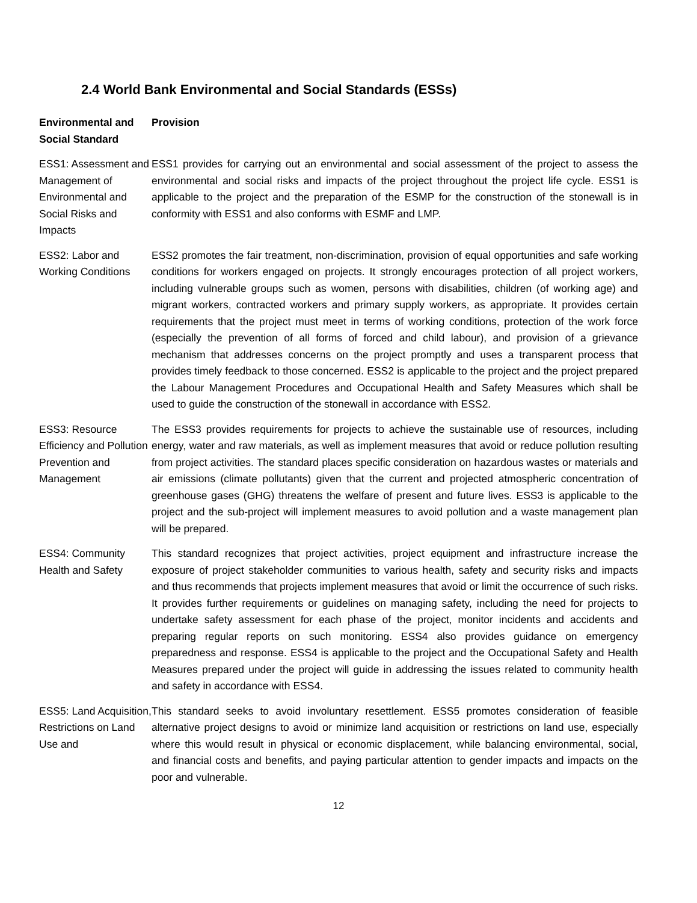2.4 World Bank Environmental and Social Standards (ESSs)
| Environmental and Social Standard | Provision |
| --- | --- |
| ESS1: Assessment and Management of Environmental and Social Risks and Impacts | ESS1 provides for carrying out an environmental and social assessment of the project to assess the environmental and social risks and impacts of the project throughout the project life cycle. ESS1 is applicable to the project and the preparation of the ESMP for the construction of the stonewall is in conformity with ESS1 and also conforms with ESMF and LMP. |
| ESS2: Labor and Working Conditions | ESS2 promotes the fair treatment, non-discrimination, provision of equal opportunities and safe working conditions for workers engaged on projects. It strongly encourages protection of all project workers, including vulnerable groups such as women, persons with disabilities, children (of working age) and migrant workers, contracted workers and primary supply workers, as appropriate. It provides certain requirements that the project must meet in terms of working conditions, protection of the work force (especially the prevention of all forms of forced and child labour), and provision of a grievance mechanism that addresses concerns on the project promptly and uses a transparent process that provides timely feedback to those concerned. ESS2 is applicable to the project and the project prepared the Labour Management Procedures and Occupational Health and Safety Measures which shall be used to guide the construction of the stonewall in accordance with ESS2. |
| ESS3: Resource Efficiency and Pollution Prevention and Management | The ESS3 provides requirements for projects to achieve the sustainable use of resources, including energy, water and raw materials, as well as implement measures that avoid or reduce pollution resulting from project activities. The standard places specific consideration on hazardous wastes or materials and air emissions (climate pollutants) given that the current and projected atmospheric concentration of greenhouse gases (GHG) threatens the welfare of present and future lives. ESS3 is applicable to the project and the sub-project will implement measures to avoid pollution and a waste management plan will be prepared. |
| ESS4: Community Health and Safety | This standard recognizes that project activities, project equipment and infrastructure increase the exposure of project stakeholder communities to various health, safety and security risks and impacts and thus recommends that projects implement measures that avoid or limit the occurrence of such risks. It provides further requirements or guidelines on managing safety, including the need for projects to undertake safety assessment for each phase of the project, monitor incidents and accidents and preparing regular reports on such monitoring. ESS4 also provides guidance on emergency preparedness and response. ESS4 is applicable to the project and the Occupational Safety and Health Measures prepared under the project will guide in addressing the issues related to community health and safety in accordance with ESS4. |
| ESS5: Land Acquisition, Restrictions on Land Use and | This standard seeks to avoid involuntary resettlement. ESS5 promotes consideration of feasible alternative project designs to avoid or minimize land acquisition or restrictions on land use, especially where this would result in physical or economic displacement, while balancing environmental, social, and financial costs and benefits, and paying particular attention to gender impacts and impacts on the poor and vulnerable. |
12